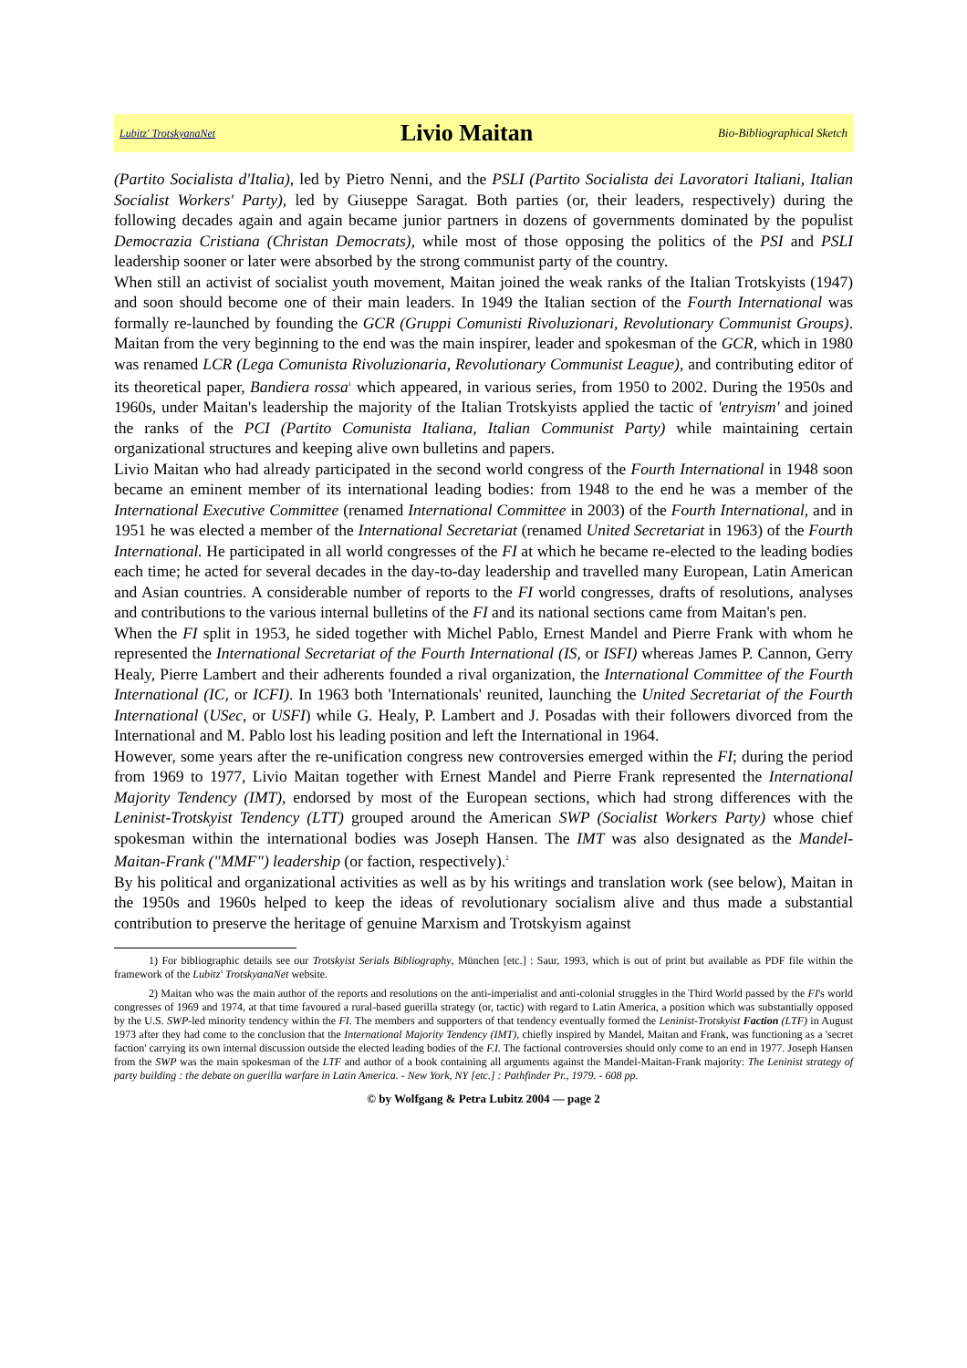Lubitz' TrotskyanaNet Livio Maitan Bio-Bibliographical Sketch
(Partito Socialista d'Italia), led by Pietro Nenni, and the PSLI (Partito Socialista dei Lavoratori Italiani, Italian Socialist Workers' Party), led by Giuseppe Saragat. Both parties (or, their leaders, respectively) during the following decades again and again became junior partners in dozens of governments dominated by the populist Democrazia Cristiana (Christan Democrats), while most of those opposing the politics of the PSI and PSLI leadership sooner or later were absorbed by the strong communist party of the country.
When still an activist of socialist youth movement, Maitan joined the weak ranks of the Italian Trotskyists (1947) and soon should become one of their main leaders. In 1949 the Italian section of the Fourth International was formally re-launched by founding the GCR (Gruppi Comunisti Rivoluzionari, Revolutionary Communist Groups). Maitan from the very beginning to the end was the main inspirer, leader and spokesman of the GCR, which in 1980 was renamed LCR (Lega Comunista Rivoluzionaria, Revolutionary Communist League), and contributing editor of its theoretical paper, Bandiera rossa<sup>1</sup> which appeared, in various series, from 1950 to 2002. During the 1950s and 1960s, under Maitan's leadership the majority of the Italian Trotskyists applied the tactic of 'entryism' and joined the ranks of the PCI (Partito Comunista Italiana, Italian Communist Party) while maintaining certain organizational structures and keeping alive own bulletins and papers.
Livio Maitan who had already participated in the second world congress of the Fourth International in 1948 soon became an eminent member of its international leading bodies: from 1948 to the end he was a member of the International Executive Committee (renamed International Committee in 2003) of the Fourth International, and in 1951 he was elected a member of the International Secretariat (renamed United Secretariat in 1963) of the Fourth International. He participated in all world congresses of the FI at which he became re-elected to the leading bodies each time; he acted for several decades in the day-to-day leadership and travelled many European, Latin American and Asian countries. A considerable number of reports to the FI world congresses, drafts of resolutions, analyses and contributions to the various internal bulletins of the FI and its national sections came from Maitan's pen.
When the FI split in 1953, he sided together with Michel Pablo, Ernest Mandel and Pierre Frank with whom he represented the International Secretariat of the Fourth International (IS, or ISFI) whereas James P. Cannon, Gerry Healy, Pierre Lambert and their adherents founded a rival organization, the International Committee of the Fourth International (IC, or ICFI). In 1963 both 'Internationals' reunited, launching the United Secretariat of the Fourth International (USec, or USFI) while G. Healy, P. Lambert and J. Posadas with their followers divorced from the International and M. Pablo lost his leading position and left the International in 1964.
However, some years after the re-unification congress new controversies emerged within the FI; during the period from 1969 to 1977, Livio Maitan together with Ernest Mandel and Pierre Frank represented the International Majority Tendency (IMT), endorsed by most of the European sections, which had strong differences with the Leninist-Trotskyist Tendency (LTT) grouped around the American SWP (Socialist Workers Party) whose chief spokesman within the international bodies was Joseph Hansen. The IMT was also designated as the Mandel-Maitan-Frank ("MMF") leadership (or faction, respectively).<sup>2</sup>
By his political and organizational activities as well as by his writings and translation work (see below), Maitan in the 1950s and 1960s helped to keep the ideas of revolutionary socialism alive and thus made a substantial contribution to preserve the heritage of genuine Marxism and Trotskyism against
1) For bibliographic details see our Trotskyist Serials Bibliography, München [etc.] : Saur, 1993, which is out of print but available as PDF file within the framework of the Lubitz' TrotskyanaNet website.
2) Maitan who was the main author of the reports and resolutions on the anti-imperialist and anti-colonial struggles in the Third World passed by the FI's world congresses of 1969 and 1974, at that time favoured a rural-based guerilla strategy (or, tactic) with regard to Latin America, a position which was substantially opposed by the U.S. SWP-led minority tendency within the FI. The members and supporters of that tendency eventually formed the Leninist-Trotskyist Faction (LTF) in August 1973 after they had come to the conclusion that the International Majority Tendency (IMT), chiefly inspired by Mandel, Maitan and Frank, was functioning as a 'secret faction' carrying its own internal discussion outside the elected leading bodies of the F.I. The factional controversies should only come to an end in 1977. Joseph Hansen from the SWP was the main spokesman of the LTF and author of a book containing all arguments against the Mandel-Maitan-Frank majority: The Leninist strategy of party building : the debate on guerilla warfare in Latin America. - New York, NY [etc.] : Pathfinder Pr., 1979. - 608 pp.
© by Wolfgang & Petra Lubitz 2004 — page 2